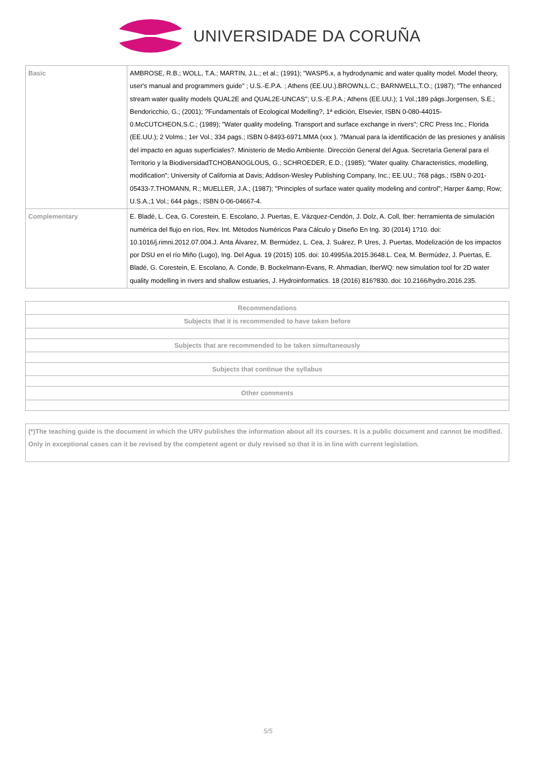UNIVERSIDADE DA CORUÑA
| Basic | AMBROSE, R.B.; WOLL, T.A.; MARTIN, J.L.; et al.; (1991); "WASP5.x, a hydrodynamic and water quality model. Model theory, user's manual and programmers guide" ; U.S.-E.P.A. ; Athens (EE.UU.).BROWN,L.C.; BARNWELL,T.O.; (1987); "The enhanced stream water quality models QUAL2E and QUAL2E-UNCAS"; U.S.-E.P.A.; Athens (EE.UU.); 1 Vol.;189 págs.Jorgensen, S.E.; Bendoricchio, G.; (2001); ?Fundamentals of Ecological Modelling?, 1ª edición, Elsevier, ISBN 0-080-44015-0.McCUTCHEON,S.C.; (1989); "Water quality modeling. Transport and surface exchange in rivers"; CRC Press Inc.; Florida (EE.UU.); 2 Volms.; 1er Vol.; 334 pags.; ISBN 0-8493-6971.MMA (xxx ). ?Manual para la identificación de las presiones y análisis del impacto en aguas superficiales?. Ministerio de Medio Ambiente. Dirección General del Agua. Secretaría General para el Territorio y la BiodiversidadTCHOBANOGLOUS, G.; SCHROEDER, E.D.; (1985); "Water quality. Characteristics, modelling, modification"; University of California at Davis; Addison-Wesley Publishing Company, Inc.; EE.UU.; 768 págs.; ISBN 0-201-05433-7.THOMANN, R.; MUELLER, J.A.; (1987); "Principles of surface water quality modeling and control"; Harper &amp; Row; U.S.A.;1 Vol.; 644 págs.; ISBN 0-06-04667-4. |
| Complementary | E. Bladé, L. Cea, G. Corestein, E. Escolano, J. Puertas, E. Vázquez-Cendón, J. Dolz, A. Coll, Iber: herramienta de simulación numérica del flujo en ríos, Rev. Int. Métodos Numéricos Para Cálculo y Diseño En Ing. 30 (2014) 1?10. doi: 10.1016/j.rimni.2012.07.004.J. Anta Álvarez, M. Bermúdez, L. Cea, J. Suárez, P. Ures, J. Puertas, Modelización de los impactos por DSU en el río Miño (Lugo), Ing. Del Agua. 19 (2015) 105. doi: 10.4995/ia.2015.3648.L. Cea, M. Bermúdez, J. Puertas, E. Bladé, G. Corestein, E. Escolano, A. Conde, B. Bockelmann-Evans, R. Ahmadian, IberWQ: new simulation tool for 2D water quality modelling in rivers and shallow estuaries, J. Hydroinformatics. 18 (2016) 816?830. doi: 10.2166/hydro.2016.235. |
| Recommendations |
| Subjects that it is recommended to have taken before |
| Subjects that are recommended to be taken simultaneously |
| Subjects that continue the syllabus |
| Other comments |
| (*)The teaching guide is the document in which the URV publishes the information about all its courses. It is a public document and cannot be modified. Only in exceptional cases can it be revised by the competent agent or duly revised so that it is in line with current legislation. |
5/5